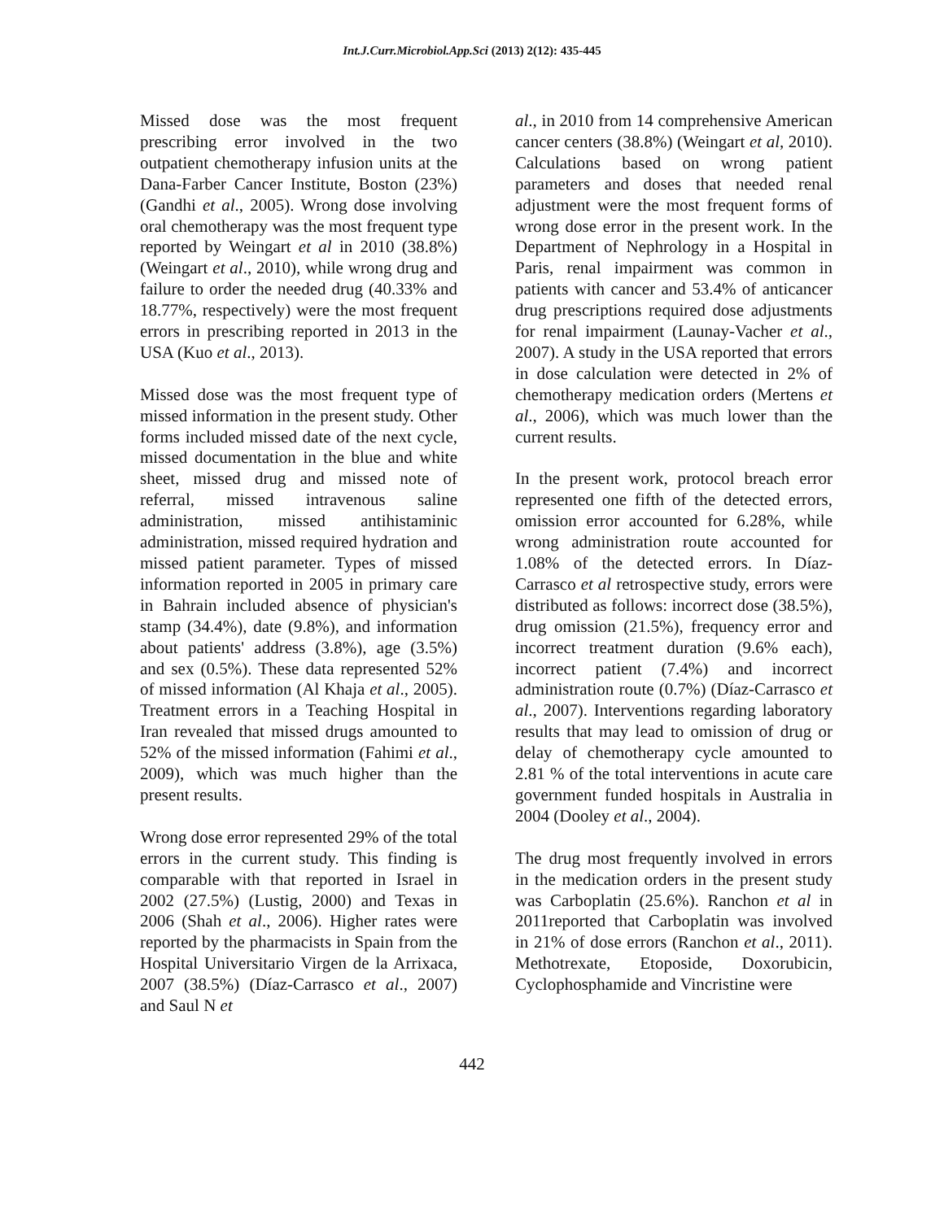Int.J.Curr.Microbiol.App.Sci (2013) 2(12): 435-445
Missed dose was the most frequent prescribing error involved in the two outpatient chemotherapy infusion units at the Dana-Farber Cancer Institute, Boston (23%) (Gandhi et al., 2005). Wrong dose involving oral chemotherapy was the most frequent type reported by Weingart et al in 2010 (38.8%) (Weingart et al., 2010), while wrong drug and failure to order the needed drug (40.33% and 18.77%, respectively) were the most frequent errors in prescribing reported in 2013 in the USA (Kuo et al., 2013).
Missed dose was the most frequent type of missed information in the present study. Other forms included missed date of the next cycle, missed documentation in the blue and white sheet, missed drug and missed note of referral, missed intravenous saline administration, missed antihistaminic administration, missed required hydration and missed patient parameter. Types of missed information reported in 2005 in primary care in Bahrain included absence of physician's stamp (34.4%), date (9.8%), and information about patients' address (3.8%), age (3.5%) and sex (0.5%). These data represented 52% of missed information (Al Khaja et al., 2005). Treatment errors in a Teaching Hospital in Iran revealed that missed drugs amounted to 52% of the missed information (Fahimi et al., 2009), which was much higher than the present results.
Wrong dose error represented 29% of the total errors in the current study. This finding is comparable with that reported in Israel in 2002 (27.5%) (Lustig, 2000) and Texas in 2006 (Shah et al., 2006). Higher rates were reported by the pharmacists in Spain from the Hospital Universitario Virgen de la Arrixaca, 2007 (38.5%) (Díaz-Carrasco et al., 2007) and Saul N et
al., in 2010 from 14 comprehensive American cancer centers (38.8%) (Weingart et al, 2010). Calculations based on wrong patient parameters and doses that needed renal adjustment were the most frequent forms of wrong dose error in the present work. In the Department of Nephrology in a Hospital in Paris, renal impairment was common in patients with cancer and 53.4% of anticancer drug prescriptions required dose adjustments for renal impairment (Launay-Vacher et al., 2007). A study in the USA reported that errors in dose calculation were detected in 2% of chemotherapy medication orders (Mertens et al., 2006), which was much lower than the current results.
In the present work, protocol breach error represented one fifth of the detected errors, omission error accounted for 6.28%, while wrong administration route accounted for 1.08% of the detected errors. In Díaz-Carrasco et al retrospective study, errors were distributed as follows: incorrect dose (38.5%), drug omission (21.5%), frequency error and incorrect treatment duration (9.6% each), incorrect patient (7.4%) and incorrect administration route (0.7%) (Díaz-Carrasco et al., 2007). Interventions regarding laboratory results that may lead to omission of drug or delay of chemotherapy cycle amounted to 2.81 % of the total interventions in acute care government funded hospitals in Australia in 2004 (Dooley et al., 2004).
The drug most frequently involved in errors in the medication orders in the present study was Carboplatin (25.6%). Ranchon et al in 2011reported that Carboplatin was involved in 21% of dose errors (Ranchon et al., 2011). Methotrexate, Etoposide, Doxorubicin, Cyclophosphamide and Vincristine were
442